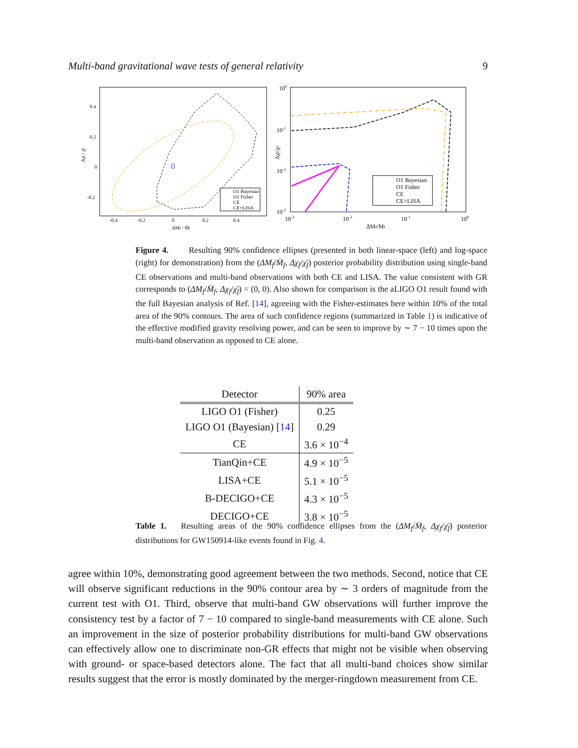Multi-band gravitational wave tests of general relativity 9
-0.4
-0.2
0
0.2
0.4
0.4
0.2
0
-0.2
ΔMf / M̄f
Δχf / χ̄f
O1 Bayesian
O1 Fisher
CE
CE+LISA
100
10-1
10-2
10-3
10-3
10-2
10-1
100
ΔMf/Mf
Δχf/χf
O1 Bayesian
O1 Fisher
CE
CE+LISA
Figure 4. Resulting 90% confidence ellipses (presented in both linear-space (left) and log-space (right) for demonstration) from the (ΔM<sub>f</sub>/M̄<sub>f</sub>, Δχ<sub>f</sub>/χ̄<sub>f</sub>) posterior probability distribution using single-band CE observations and multi-band observations with both CE and LISA. The value consistent with GR corresponds to (ΔM<sub>f</sub>/M̄<sub>f</sub>, Δχ<sub>f</sub>/χ̄<sub>f</sub>) = (0, 0). Also shown for comparison is the aLIGO O1 result found with the full Bayesian analysis of Ref. [14], agreeing with the Fisher-estimates here within 10% of the total area of the 90% contours. The area of such confidence regions (summarized in Table 1) is indicative of the effective modified gravity resolving power, and can be seen to improve by ∼ 7 − 10 times upon the multi-band observation as opposed to CE alone.
| Detector | 90% area |
| --- | --- |
| LIGO O1 (Fisher) | 0.25 |
| LIGO O1 (Bayesian) [ 14 ] | 0.29 |
| CE | 3.6 × 10<sup>−4</sup> |
| TianQin+CE | 4.9 × 10<sup>−5</sup> |
| LISA+CE | 5.1 × 10<sup>−5</sup> |
| B-DECIGO+CE | 4.3 × 10<sup>−5</sup> |
| DECIGO+CE | 3.8 × 10<sup>−5</sup> |
Table 1. Resulting areas of the 90% confidence ellipses from the (ΔM<sub>f</sub>/M̄<sub>f</sub>, Δχ<sub>f</sub>/χ̄<sub>f</sub>) posterior distributions for GW150914-like events found in Fig. 4.
agree within 10%, demonstrating good agreement between the two methods. Second, notice that CE will observe significant reductions in the 90% contour area by ∼ 3 orders of magnitude from the current test with O1. Third, observe that multi-band GW observations will further improve the consistency test by a factor of 7 − 10 compared to single-band measurements with CE alone. Such an improvement in the size of posterior probability distributions for multi-band GW observations can effectively allow one to discriminate non-GR effects that might not be visible when observing with ground- or space-based detectors alone. The fact that all multi-band choices show similar results suggest that the error is mostly dominated by the merger-ringdown measurement from CE.